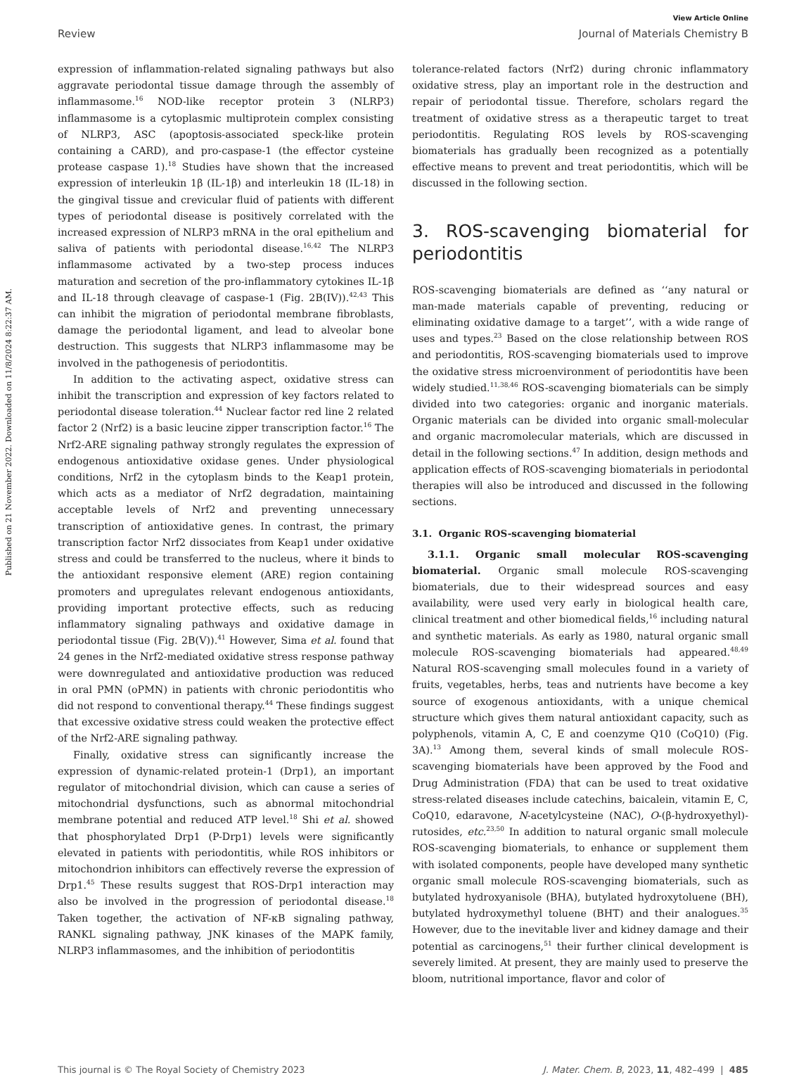Published on 21 November 2022. Downloaded on 11/8/2024 8:22:37 AM.
View Article Online
Review Journal of Materials Chemistry B
expression of inflammation-related signaling pathways but also aggravate periodontal tissue damage through the assembly of inflammasome.<sup>16</sup> NOD-like receptor protein 3 (NLRP3) inflammasome is a cytoplasmic multiprotein complex consisting of NLRP3, ASC (apoptosis-associated speck-like protein containing a CARD), and pro-caspase-1 (the effector cysteine protease caspase 1).<sup>18</sup> Studies have shown that the increased expression of interleukin 1β (IL-1β) and interleukin 18 (IL-18) in the gingival tissue and crevicular fluid of patients with different types of periodontal disease is positively correlated with the increased expression of NLRP3 mRNA in the oral epithelium and saliva of patients with periodontal disease.<sup>16,42</sup> The NLRP3 inflammasome activated by a two-step process induces maturation and secretion of the pro-inflammatory cytokines IL-1β and IL-18 through cleavage of caspase-1 (Fig. 2B(IV)).<sup>42,43</sup> This can inhibit the migration of periodontal membrane fibroblasts, damage the periodontal ligament, and lead to alveolar bone destruction. This suggests that NLRP3 inflammasome may be involved in the pathogenesis of periodontitis.
In addition to the activating aspect, oxidative stress can inhibit the transcription and expression of key factors related to periodontal disease toleration.<sup>44</sup> Nuclear factor red line 2 related factor 2 (Nrf2) is a basic leucine zipper transcription factor.<sup>16</sup> The Nrf2-ARE signaling pathway strongly regulates the expression of endogenous antioxidative oxidase genes. Under physiological conditions, Nrf2 in the cytoplasm binds to the Keap1 protein, which acts as a mediator of Nrf2 degradation, maintaining acceptable levels of Nrf2 and preventing unnecessary transcription of antioxidative genes. In contrast, the primary transcription factor Nrf2 dissociates from Keap1 under oxidative stress and could be transferred to the nucleus, where it binds to the antioxidant responsive element (ARE) region containing promoters and upregulates relevant endogenous antioxidants, providing important protective effects, such as reducing inflammatory signaling pathways and oxidative damage in periodontal tissue (Fig. 2B(V)).<sup>41</sup> However, Sima et al. found that 24 genes in the Nrf2-mediated oxidative stress response pathway were downregulated and antioxidative production was reduced in oral PMN (oPMN) in patients with chronic periodontitis who did not respond to conventional therapy.<sup>44</sup> These findings suggest that excessive oxidative stress could weaken the protective effect of the Nrf2-ARE signaling pathway.
Finally, oxidative stress can significantly increase the expression of dynamic-related protein-1 (Drp1), an important regulator of mitochondrial division, which can cause a series of mitochondrial dysfunctions, such as abnormal mitochondrial membrane potential and reduced ATP level.<sup>18</sup> Shi et al. showed that phosphorylated Drp1 (P-Drp1) levels were significantly elevated in patients with periodontitis, while ROS inhibitors or mitochondrion inhibitors can effectively reverse the expression of Drp1.<sup>45</sup> These results suggest that ROS-Drp1 interaction may also be involved in the progression of periodontal disease.<sup>18</sup> Taken together, the activation of NF-κB signaling pathway, RANKL signaling pathway, JNK kinases of the MAPK family, NLRP3 inflammasomes, and the inhibition of periodontitis
tolerance-related factors (Nrf2) during chronic inflammatory oxidative stress, play an important role in the destruction and repair of periodontal tissue. Therefore, scholars regard the treatment of oxidative stress as a therapeutic target to treat periodontitis. Regulating ROS levels by ROS-scavenging biomaterials has gradually been recognized as a potentially effective means to prevent and treat periodontitis, which will be discussed in the following section.
3. ROS-scavenging biomaterial for periodontitis
ROS-scavenging biomaterials are defined as ‘‘any natural or man-made materials capable of preventing, reducing or eliminating oxidative damage to a target’’, with a wide range of uses and types.<sup>23</sup> Based on the close relationship between ROS and periodontitis, ROS-scavenging biomaterials used to improve the oxidative stress microenvironment of periodontitis have been widely studied.<sup>11,38,46</sup> ROS-scavenging biomaterials can be simply divided into two categories: organic and inorganic materials. Organic materials can be divided into organic small-molecular and organic macromolecular materials, which are discussed in detail in the following sections.<sup>47</sup> In addition, design methods and application effects of ROS-scavenging biomaterials in periodontal therapies will also be introduced and discussed in the following sections.
3.1. Organic ROS-scavenging biomaterial
3.1.1. Organic small molecular ROS-scavenging biomaterial. Organic small molecule ROS-scavenging biomaterials, due to their widespread sources and easy availability, were used very early in biological health care, clinical treatment and other biomedical fields,<sup>16</sup> including natural and synthetic materials. As early as 1980, natural organic small molecule ROS-scavenging biomaterials had appeared.<sup>48,49</sup> Natural ROS-scavenging small molecules found in a variety of fruits, vegetables, herbs, teas and nutrients have become a key source of exogenous antioxidants, with a unique chemical structure which gives them natural antioxidant capacity, such as polyphenols, vitamin A, C, E and coenzyme Q10 (CoQ10) (Fig. 3A).<sup>13</sup> Among them, several kinds of small molecule ROS-scavenging biomaterials have been approved by the Food and Drug Administration (FDA) that can be used to treat oxidative stress-related diseases include catechins, baicalein, vitamin E, C, CoQ10, edaravone, N-acetylcysteine (NAC), O-(β-hydroxyethyl)-rutosides, etc.<sup>23,50</sup> In addition to natural organic small molecule ROS-scavenging biomaterials, to enhance or supplement them with isolated components, people have developed many synthetic organic small molecule ROS-scavenging biomaterials, such as butylated hydroxyanisole (BHA), butylated hydroxytoluene (BH), butylated hydroxymethyl toluene (BHT) and their analogues.<sup>35</sup> However, due to the inevitable liver and kidney damage and their potential as carcinogens,<sup>51</sup> their further clinical development is severely limited. At present, they are mainly used to preserve the bloom, nutritional importance, flavor and color of
This journal is © The Royal Society of Chemistry 2023 J. Mater. Chem. B, 2023, 11, 482–499 | 485